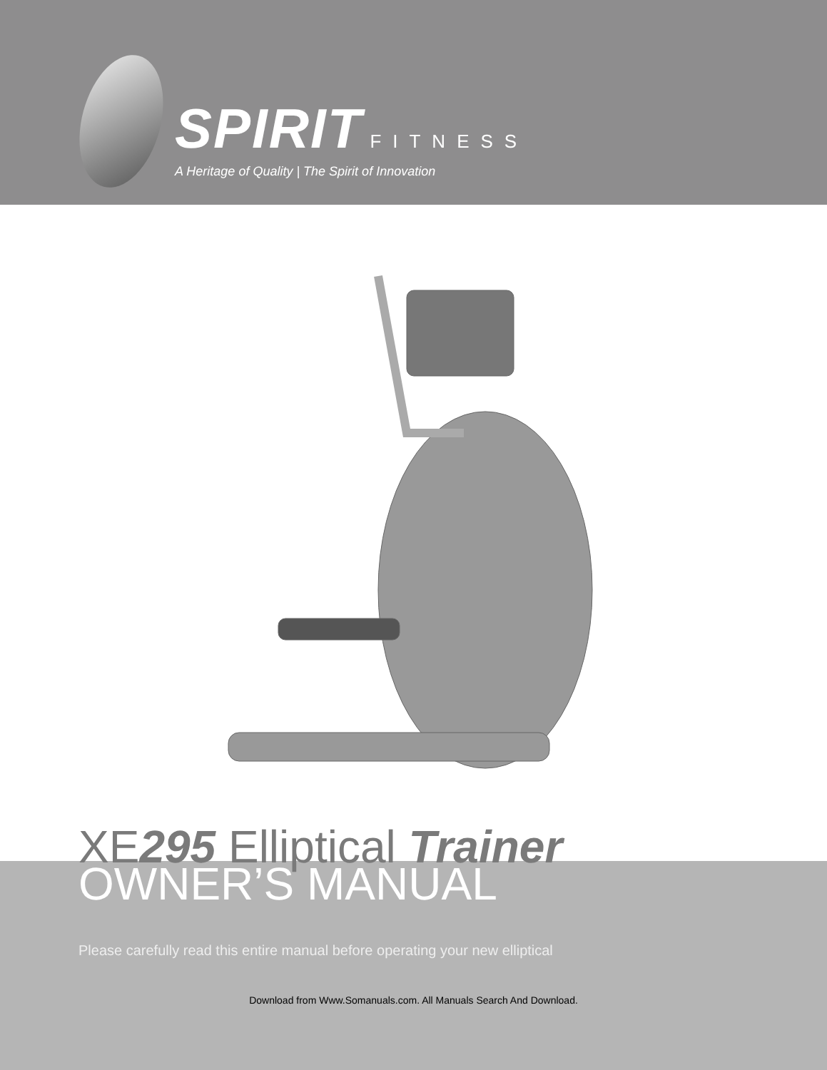SPIRIT
FITNESS
A Heritage of Quality | The Spirit of Innovation
XE295 Elliptical Trainer
OWNER’S MANUAL
Please carefully read this entire manual before operating your new elliptical
Download from Www.Somanuals.com. All Manuals Search And Download.